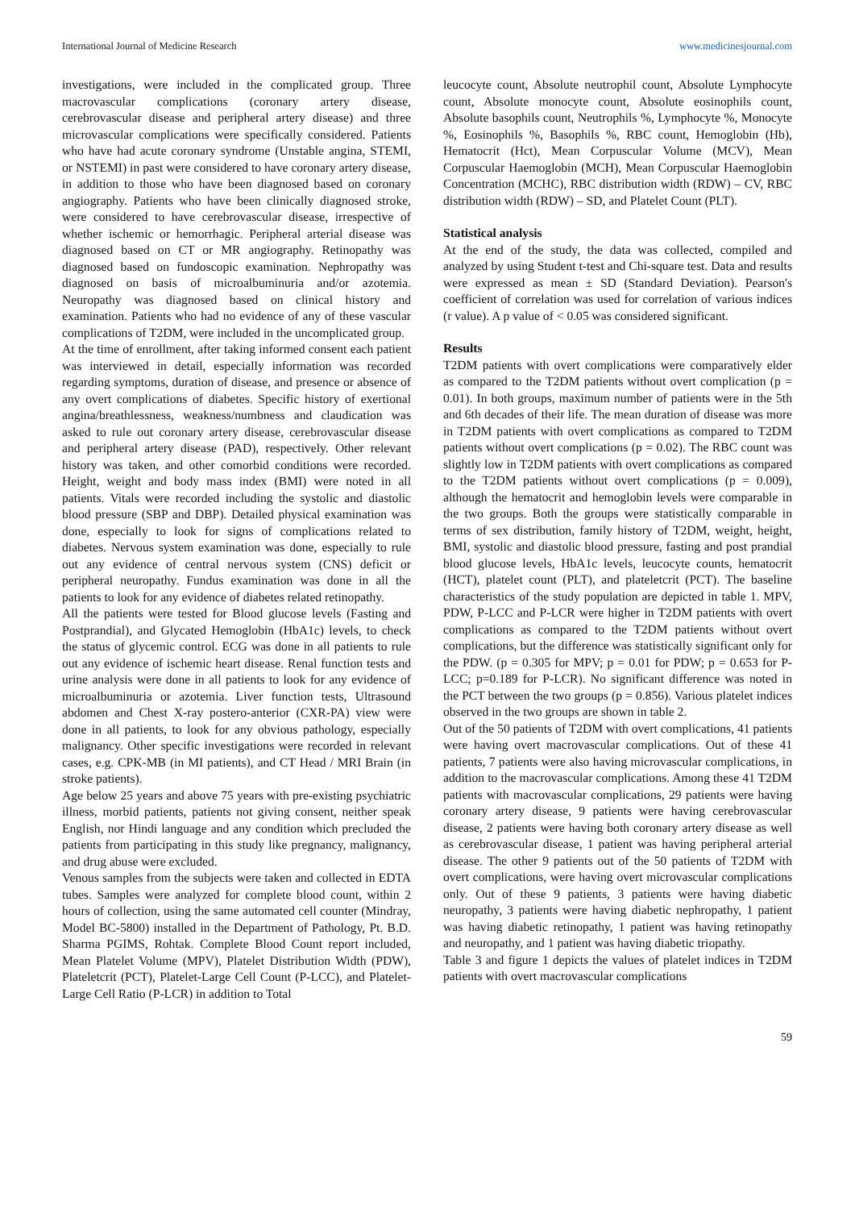International Journal of Medicine Research www.medicinesjournal.com
investigations, were included in the complicated group. Three macrovascular complications (coronary artery disease, cerebrovascular disease and peripheral artery disease) and three microvascular complications were specifically considered. Patients who have had acute coronary syndrome (Unstable angina, STEMI, or NSTEMI) in past were considered to have coronary artery disease, in addition to those who have been diagnosed based on coronary angiography. Patients who have been clinically diagnosed stroke, were considered to have cerebrovascular disease, irrespective of whether ischemic or hemorrhagic. Peripheral arterial disease was diagnosed based on CT or MR angiography. Retinopathy was diagnosed based on fundoscopic examination. Nephropathy was diagnosed on basis of microalbuminuria and/or azotemia. Neuropathy was diagnosed based on clinical history and examination. Patients who had no evidence of any of these vascular complications of T2DM, were included in the uncomplicated group.
At the time of enrollment, after taking informed consent each patient was interviewed in detail, especially information was recorded regarding symptoms, duration of disease, and presence or absence of any overt complications of diabetes. Specific history of exertional angina/breathlessness, weakness/numbness and claudication was asked to rule out coronary artery disease, cerebrovascular disease and peripheral artery disease (PAD), respectively. Other relevant history was taken, and other comorbid conditions were recorded. Height, weight and body mass index (BMI) were noted in all patients. Vitals were recorded including the systolic and diastolic blood pressure (SBP and DBP). Detailed physical examination was done, especially to look for signs of complications related to diabetes. Nervous system examination was done, especially to rule out any evidence of central nervous system (CNS) deficit or peripheral neuropathy. Fundus examination was done in all the patients to look for any evidence of diabetes related retinopathy.
All the patients were tested for Blood glucose levels (Fasting and Postprandial), and Glycated Hemoglobin (HbA1c) levels, to check the status of glycemic control. ECG was done in all patients to rule out any evidence of ischemic heart disease. Renal function tests and urine analysis were done in all patients to look for any evidence of microalbuminuria or azotemia. Liver function tests, Ultrasound abdomen and Chest X-ray postero-anterior (CXR-PA) view were done in all patients, to look for any obvious pathology, especially malignancy. Other specific investigations were recorded in relevant cases, e.g. CPK-MB (in MI patients), and CT Head / MRI Brain (in stroke patients).
Age below 25 years and above 75 years with pre-existing psychiatric illness, morbid patients, patients not giving consent, neither speak English, nor Hindi language and any condition which precluded the patients from participating in this study like pregnancy, malignancy, and drug abuse were excluded.
Venous samples from the subjects were taken and collected in EDTA tubes. Samples were analyzed for complete blood count, within 2 hours of collection, using the same automated cell counter (Mindray, Model BC-5800) installed in the Department of Pathology, Pt. B.D. Sharma PGIMS, Rohtak. Complete Blood Count report included, Mean Platelet Volume (MPV), Platelet Distribution Width (PDW), Plateletcrit (PCT), Platelet-Large Cell Count (P-LCC), and Platelet-Large Cell Ratio (P-LCR) in addition to Total
leucocyte count, Absolute neutrophil count, Absolute Lymphocyte count, Absolute monocyte count, Absolute eosinophils count, Absolute basophils count, Neutrophils %, Lymphocyte %, Monocyte %, Eosinophils %, Basophils %, RBC count, Hemoglobin (Hb), Hematocrit (Hct), Mean Corpuscular Volume (MCV), Mean Corpuscular Haemoglobin (MCH), Mean Corpuscular Haemoglobin Concentration (MCHC), RBC distribution width (RDW) – CV, RBC distribution width (RDW) – SD, and Platelet Count (PLT).
Statistical analysis
At the end of the study, the data was collected, compiled and analyzed by using Student t-test and Chi-square test. Data and results were expressed as mean ± SD (Standard Deviation). Pearson's coefficient of correlation was used for correlation of various indices (r value). A p value of < 0.05 was considered significant.
Results
T2DM patients with overt complications were comparatively elder as compared to the T2DM patients without overt complication (p = 0.01). In both groups, maximum number of patients were in the 5th and 6th decades of their life. The mean duration of disease was more in T2DM patients with overt complications as compared to T2DM patients without overt complications (p = 0.02). The RBC count was slightly low in T2DM patients with overt complications as compared to the T2DM patients without overt complications (p = 0.009), although the hematocrit and hemoglobin levels were comparable in the two groups. Both the groups were statistically comparable in terms of sex distribution, family history of T2DM, weight, height, BMI, systolic and diastolic blood pressure, fasting and post prandial blood glucose levels, HbA1c levels, leucocyte counts, hematocrit (HCT), platelet count (PLT), and plateletcrit (PCT). The baseline characteristics of the study population are depicted in table 1. MPV, PDW, P-LCC and P-LCR were higher in T2DM patients with overt complications as compared to the T2DM patients without overt complications, but the difference was statistically significant only for the PDW. (p = 0.305 for MPV; p = 0.01 for PDW; p = 0.653 for P-LCC; p=0.189 for P-LCR). No significant difference was noted in the PCT between the two groups (p = 0.856). Various platelet indices observed in the two groups are shown in table 2.
Out of the 50 patients of T2DM with overt complications, 41 patients were having overt macrovascular complications. Out of these 41 patients, 7 patients were also having microvascular complications, in addition to the macrovascular complications. Among these 41 T2DM patients with macrovascular complications, 29 patients were having coronary artery disease, 9 patients were having cerebrovascular disease, 2 patients were having both coronary artery disease as well as cerebrovascular disease, 1 patient was having peripheral arterial disease. The other 9 patients out of the 50 patients of T2DM with overt complications, were having overt microvascular complications only. Out of these 9 patients, 3 patients were having diabetic neuropathy, 3 patients were having diabetic nephropathy, 1 patient was having diabetic retinopathy, 1 patient was having retinopathy and neuropathy, and 1 patient was having diabetic triopathy.
Table 3 and figure 1 depicts the values of platelet indices in T2DM patients with overt macrovascular complications
59